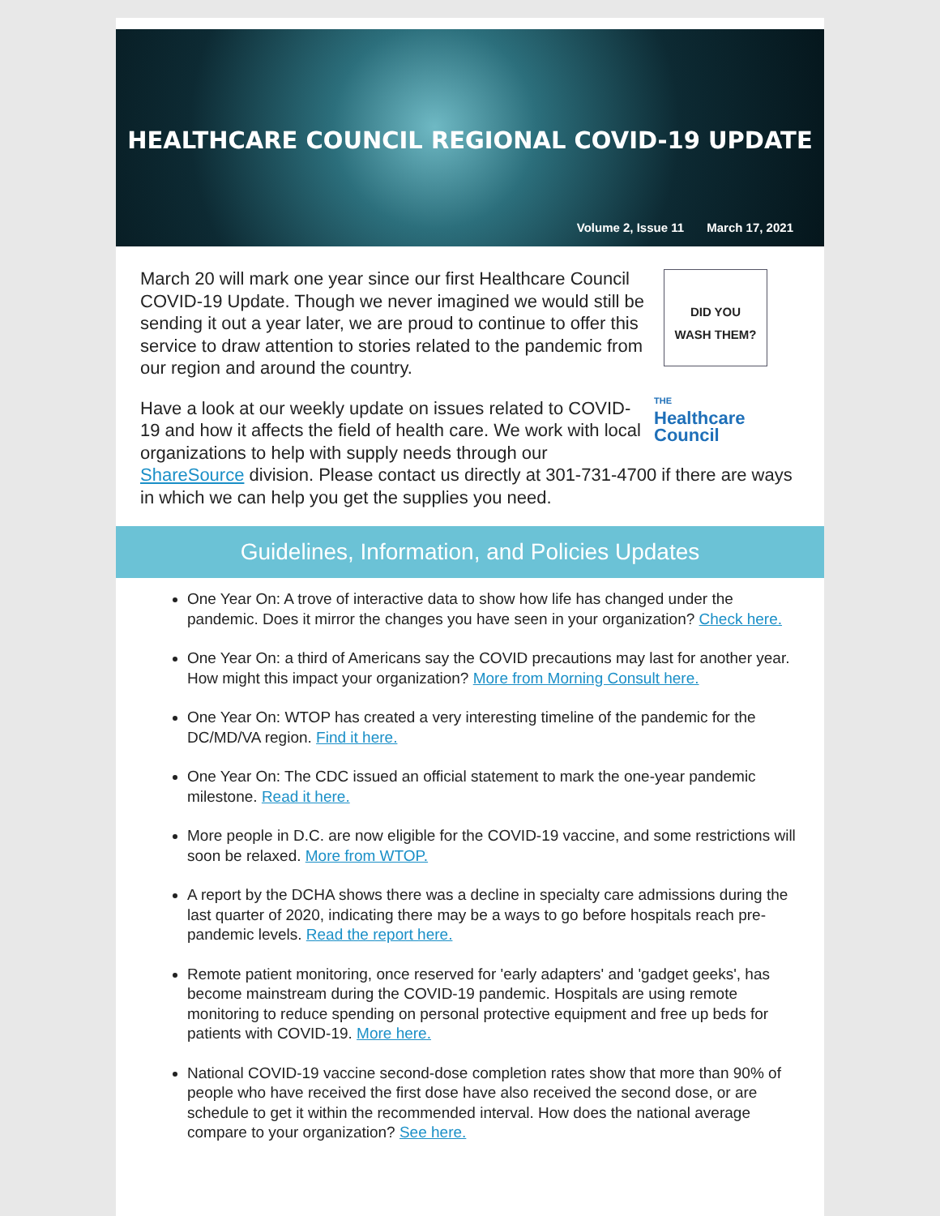HEALTHCARE COUNCIL REGIONAL COVID-19 UPDATE
Volume 2, Issue 11 March 17, 2021
DID YOU
WASH THEM?
THE
Healthcare
Council
March 20 will mark one year since our first Healthcare Council COVID-19 Update. Though we never imagined we would still be sending it out a year later, we are proud to continue to offer this service to draw attention to stories related to the pandemic from our region and around the country.
Have a look at our weekly update on issues related to COVID-19 and how it affects the field of health care. We work with local organizations to help with supply needs through our ShareSource division. Please contact us directly at 301-731-4700 if there are ways in which we can help you get the supplies you need.
Guidelines, Information, and Policies Updates
One Year On: A trove of interactive data to show how life has changed under the pandemic. Does it mirror the changes you have seen in your organization? Check here.
One Year On: a third of Americans say the COVID precautions may last for another year. How might this impact your organization? More from Morning Consult here.
One Year On: WTOP has created a very interesting timeline of the pandemic for the DC/MD/VA region. Find it here.
One Year On: The CDC issued an official statement to mark the one-year pandemic milestone. Read it here.
More people in D.C. are now eligible for the COVID-19 vaccine, and some restrictions will soon be relaxed. More from WTOP.
A report by the DCHA shows there was a decline in specialty care admissions during the last quarter of 2020, indicating there may be a ways to go before hospitals reach pre-pandemic levels. Read the report here.
Remote patient monitoring, once reserved for 'early adapters' and 'gadget geeks', has become mainstream during the COVID-19 pandemic. Hospitals are using remote monitoring to reduce spending on personal protective equipment and free up beds for patients with COVID-19. More here.
National COVID-19 vaccine second-dose completion rates show that more than 90% of people who have received the first dose have also received the second dose, or are schedule to get it within the recommended interval. How does the national average compare to your organization? See here.